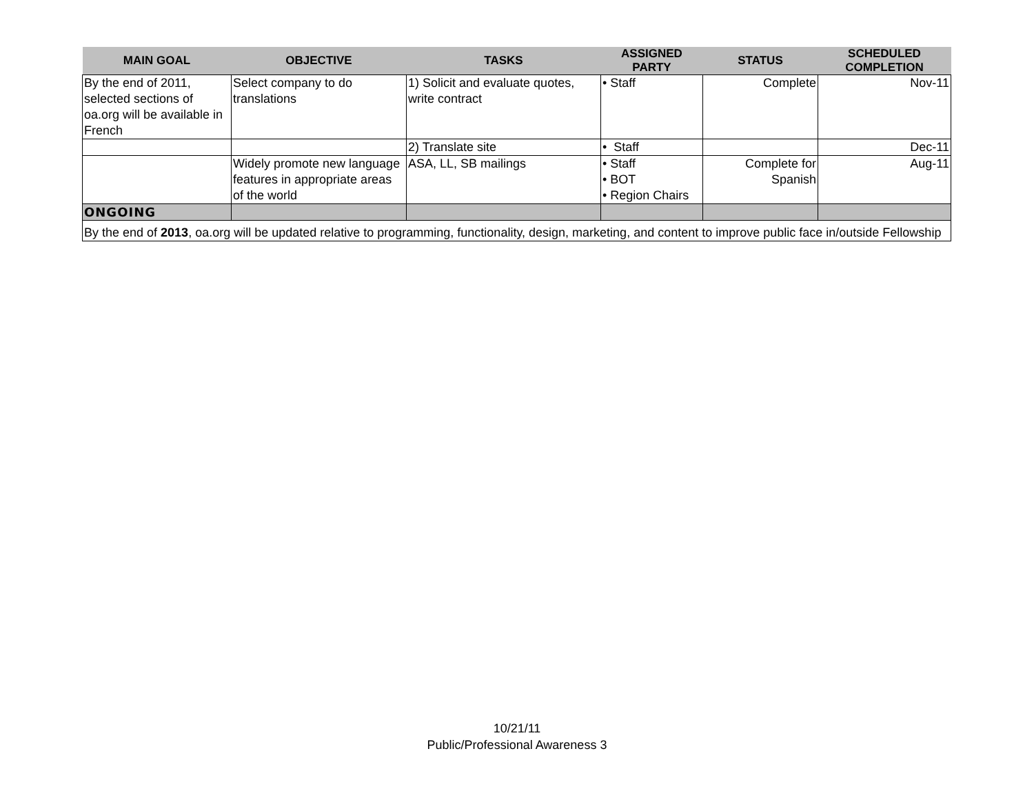| MAIN GOAL | OBJECTIVE | TASKS | ASSIGNED PARTY | STATUS | SCHEDULED COMPLETION |
| --- | --- | --- | --- | --- | --- |
| By the end of 2011, selected sections of oa.org will be available in French | Select company to do translations | 1) Solicit and evaluate quotes, write contract | • Staff | Complete | Nov-11 |
| | | 2) Translate site | • Staff | | Dec-11 |
| | Widely promote new language features in appropriate areas of the world | ASA, LL, SB mailings | • Staff • BOT • Region Chairs | Complete for Spanish | Aug-11 |
| ONGOING | | | | | |
| By the end of 2013 , oa.org will be updated relative to programming, functionality, design, marketing, and content to improve public face in/outside Fellowship | | | | | |
10/21/11
Public/Professional Awareness 3